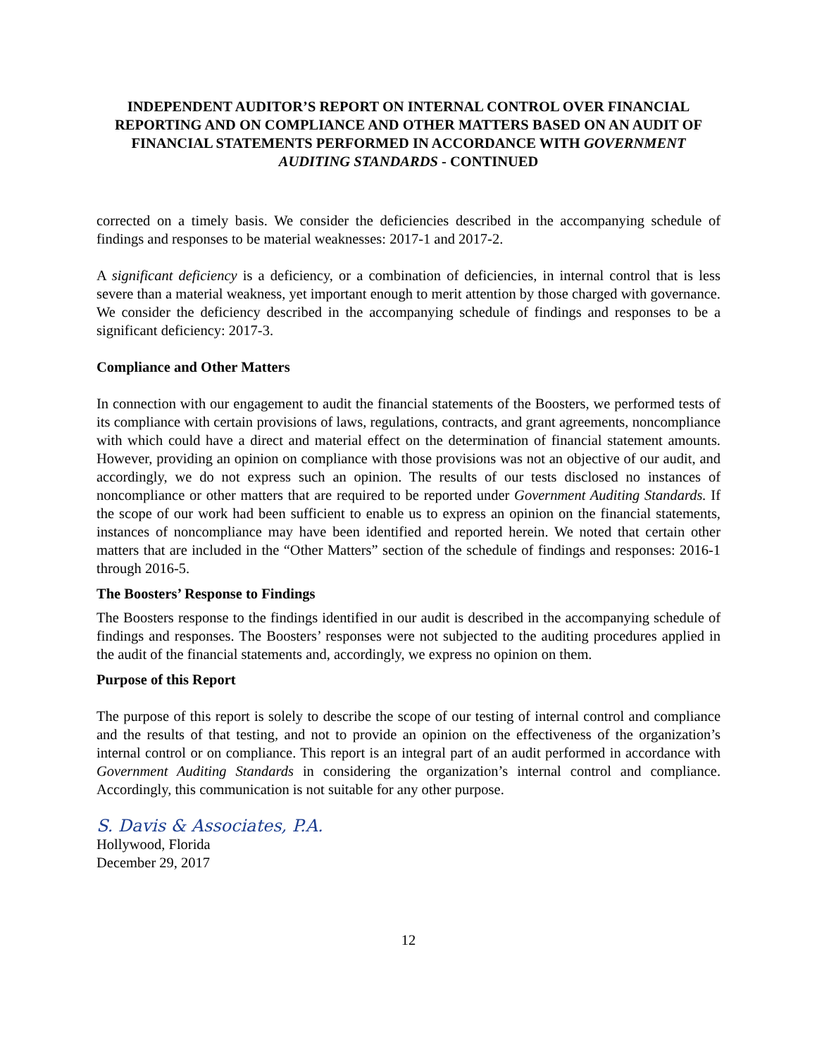INDEPENDENT AUDITOR’S REPORT ON INTERNAL CONTROL OVER FINANCIAL REPORTING AND ON COMPLIANCE AND OTHER MATTERS BASED ON AN AUDIT OF FINANCIAL STATEMENTS PERFORMED IN ACCORDANCE WITH GOVERNMENT AUDITING STANDARDS - CONTINUED
corrected on a timely basis. We consider the deficiencies described in the accompanying schedule of findings and responses to be material weaknesses: 2017-1 and 2017-2.
A significant deficiency is a deficiency, or a combination of deficiencies, in internal control that is less severe than a material weakness, yet important enough to merit attention by those charged with governance. We consider the deficiency described in the accompanying schedule of findings and responses to be a significant deficiency: 2017-3.
Compliance and Other Matters
In connection with our engagement to audit the financial statements of the Boosters, we performed tests of its compliance with certain provisions of laws, regulations, contracts, and grant agreements, noncompliance with which could have a direct and material effect on the determination of financial statement amounts. However, providing an opinion on compliance with those provisions was not an objective of our audit, and accordingly, we do not express such an opinion. The results of our tests disclosed no instances of noncompliance or other matters that are required to be reported under Government Auditing Standards. If the scope of our work had been sufficient to enable us to express an opinion on the financial statements, instances of noncompliance may have been identified and reported herein. We noted that certain other matters that are included in the “Other Matters” section of the schedule of findings and responses: 2016-1 through 2016-5.
The Boosters’ Response to Findings
The Boosters response to the findings identified in our audit is described in the accompanying schedule of findings and responses. The Boosters’ responses were not subjected to the auditing procedures applied in the audit of the financial statements and, accordingly, we express no opinion on them.
Purpose of this Report
The purpose of this report is solely to describe the scope of our testing of internal control and compliance and the results of that testing, and not to provide an opinion on the effectiveness of the organization’s internal control or on compliance. This report is an integral part of an audit performed in accordance with Government Auditing Standards in considering the organization’s internal control and compliance. Accordingly, this communication is not suitable for any other purpose.
S. Davis & Associates, P.A.
Hollywood, Florida
December 29, 2017
12